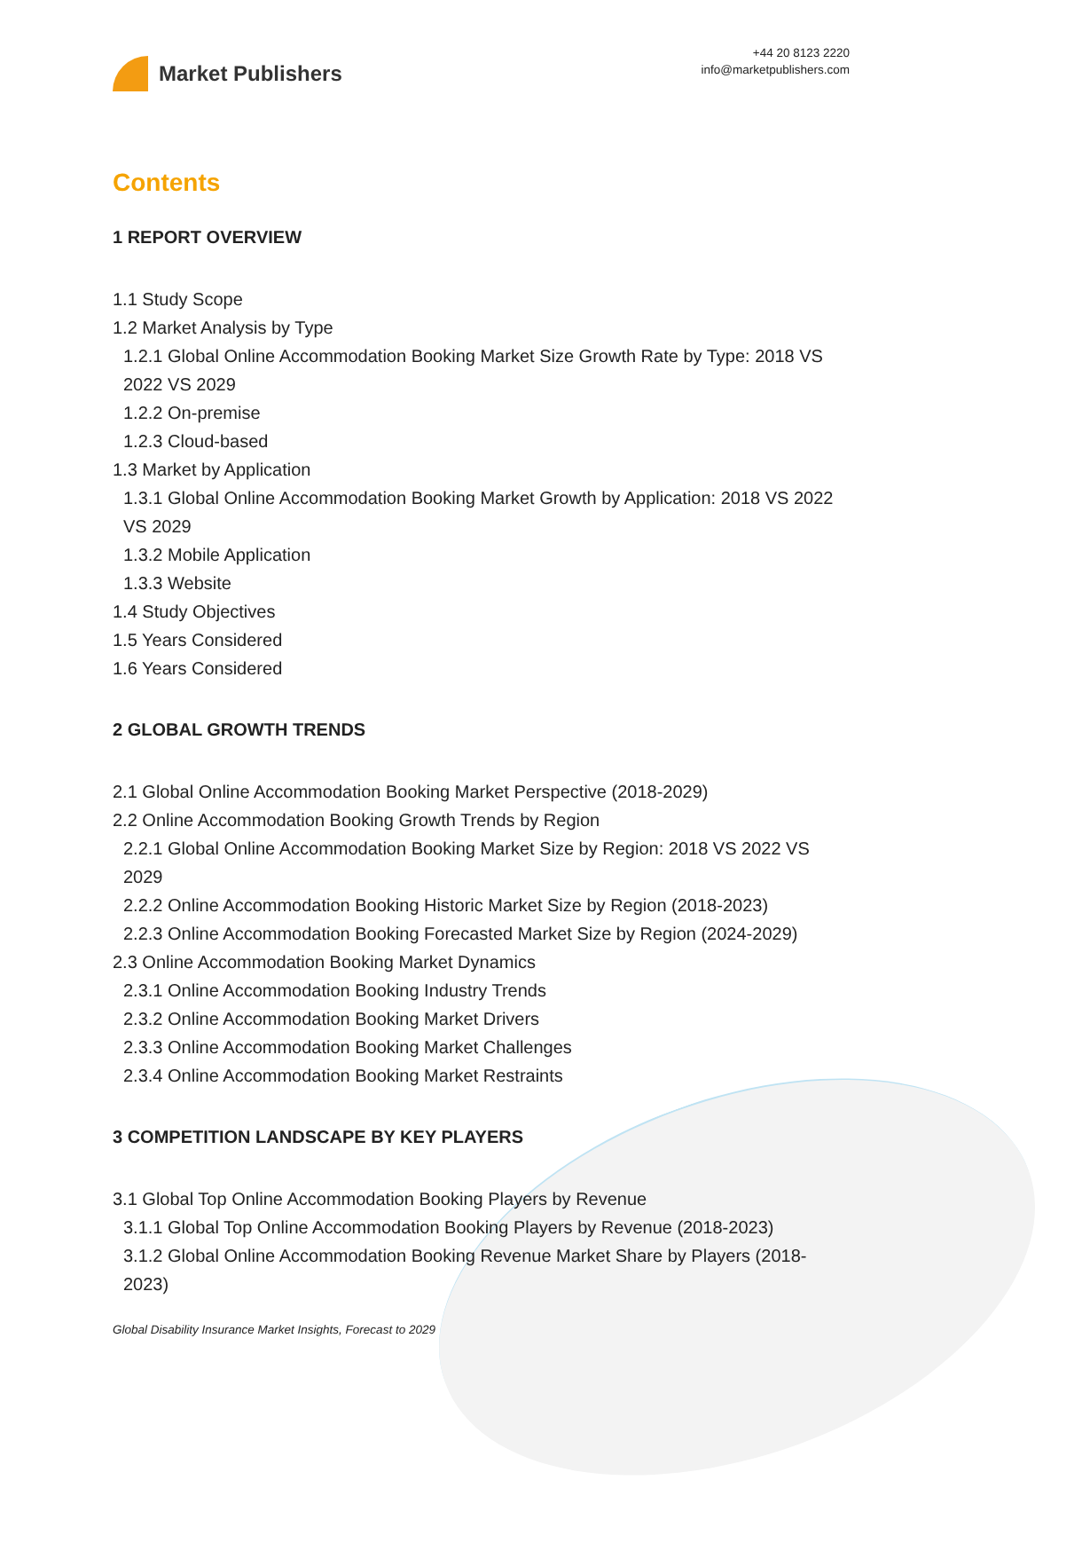Market Publishers
+44 20 8123 2220
info@marketpublishers.com
Contents
1 REPORT OVERVIEW
1.1 Study Scope
1.2 Market Analysis by Type
1.2.1 Global Online Accommodation Booking Market Size Growth Rate by Type: 2018 VS 2022 VS 2029
1.2.2 On-premise
1.2.3 Cloud-based
1.3 Market by Application
1.3.1 Global Online Accommodation Booking Market Growth by Application: 2018 VS 2022 VS 2029
1.3.2 Mobile Application
1.3.3 Website
1.4 Study Objectives
1.5 Years Considered
1.6 Years Considered
2 GLOBAL GROWTH TRENDS
2.1 Global Online Accommodation Booking Market Perspective (2018-2029)
2.2 Online Accommodation Booking Growth Trends by Region
2.2.1 Global Online Accommodation Booking Market Size by Region: 2018 VS 2022 VS 2029
2.2.2 Online Accommodation Booking Historic Market Size by Region (2018-2023)
2.2.3 Online Accommodation Booking Forecasted Market Size by Region (2024-2029)
2.3 Online Accommodation Booking Market Dynamics
2.3.1 Online Accommodation Booking Industry Trends
2.3.2 Online Accommodation Booking Market Drivers
2.3.3 Online Accommodation Booking Market Challenges
2.3.4 Online Accommodation Booking Market Restraints
3 COMPETITION LANDSCAPE BY KEY PLAYERS
3.1 Global Top Online Accommodation Booking Players by Revenue
3.1.1 Global Top Online Accommodation Booking Players by Revenue (2018-2023)
3.1.2 Global Online Accommodation Booking Revenue Market Share by Players (2018-2023)
Global Disability Insurance Market Insights, Forecast to 2029